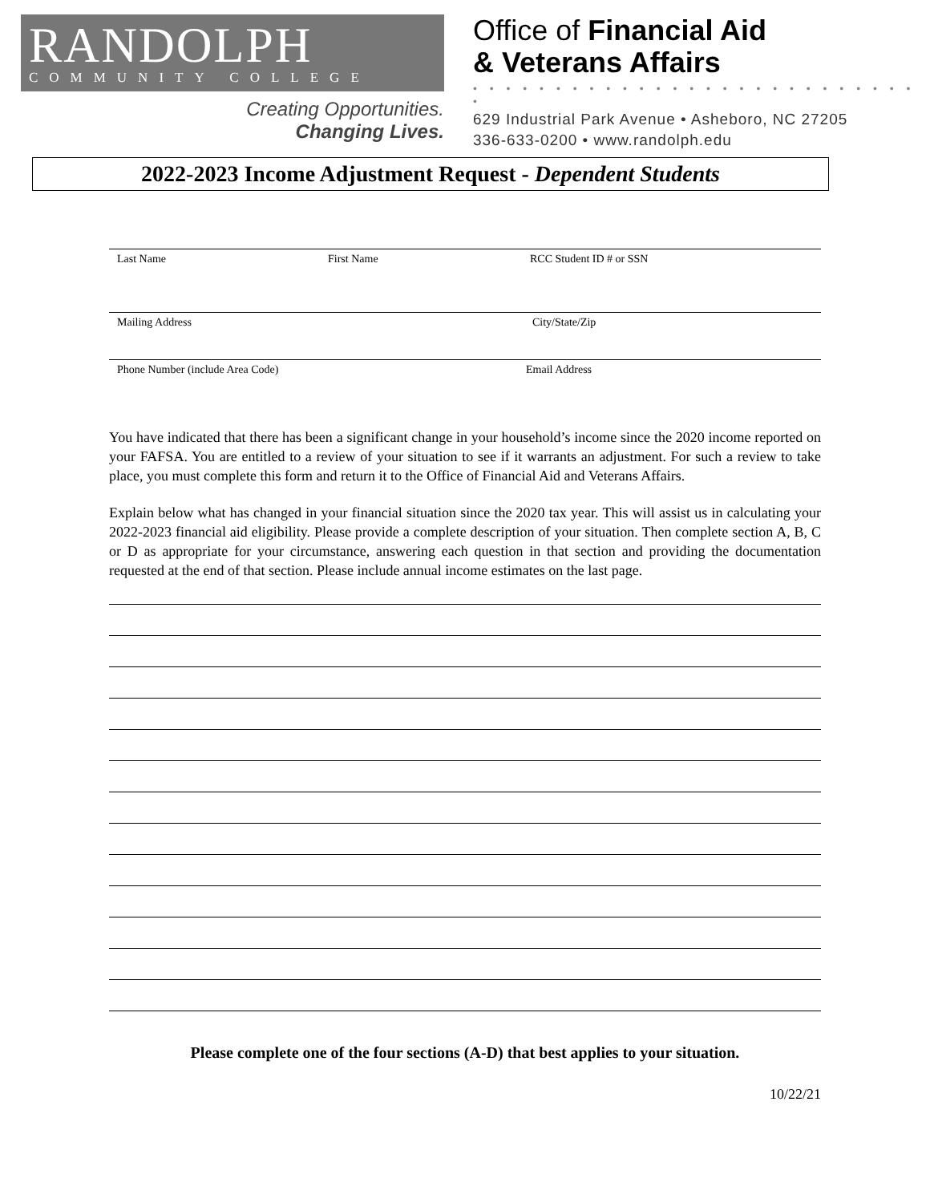RANDOLPH
COMMUNITY COLLEGE
Creating Opportunities.
Changing Lives.
Office of Financial Aid
& Veterans Affairs
• • • • • • • • • • • • • • • • • • • • • • • • • • • •
629 Industrial Park Avenue • Asheboro, NC 27205
336-633-0200 • www.randolph.edu
2022-2023 Income Adjustment Request - Dependent Students
Last Name First Name RCC Student ID # or SSN
Mailing Address City/State/Zip
Phone Number (include Area Code) Email Address
You have indicated that there has been a significant change in your household’s income since the 2020 income reported on your FAFSA. You are entitled to a review of your situation to see if it warrants an adjustment. For such a review to take place, you must complete this form and return it to the Office of Financial Aid and Veterans Affairs.
Explain below what has changed in your financial situation since the 2020 tax year. This will assist us in calculating your 2022-2023 financial aid eligibility. Please provide a complete description of your situation. Then complete section A, B, C or D as appropriate for your circumstance, answering each question in that section and providing the documentation requested at the end of that section. Please include annual income estimates on the last page.
Please complete one of the four sections (A-D) that best applies to your situation.
10/22/21